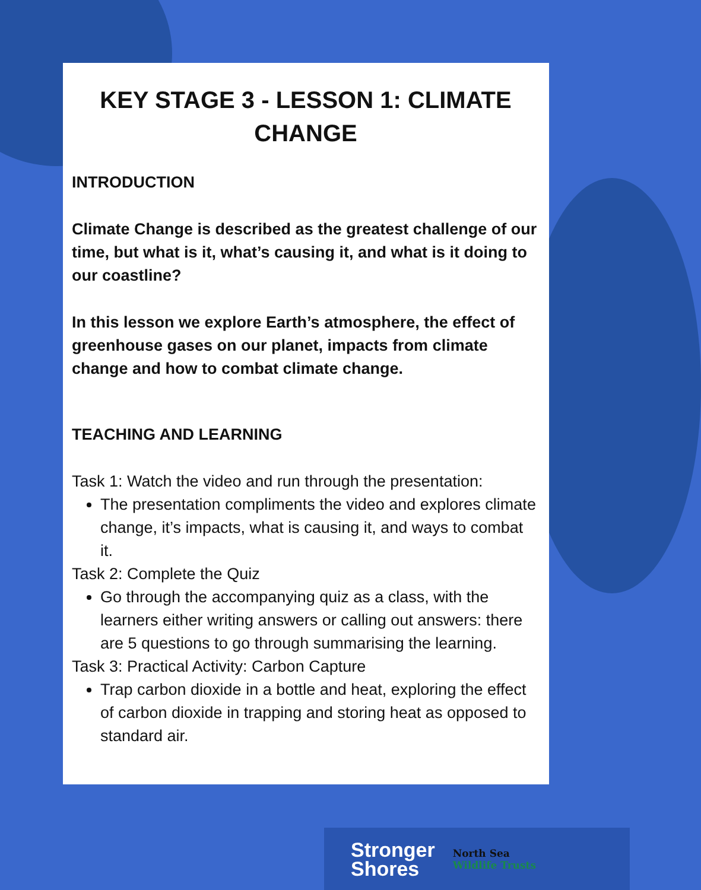KEY STAGE 3 - LESSON 1: CLIMATE CHANGE
INTRODUCTION
Climate Change is described as the greatest challenge of our time, but what is it, what’s causing it, and what is it doing to our coastline?
In this lesson we explore Earth’s atmosphere, the effect of greenhouse gases on our planet, impacts from climate change and how to combat climate change.
TEACHING AND LEARNING
Task 1: Watch the video and run through the presentation:
The presentation compliments the video and explores climate change, it’s impacts, what is causing it, and ways to combat it.
Task 2: Complete the Quiz
Go through the accompanying quiz as a class, with the learners either writing answers or calling out answers: there are 5 questions to go through summarising the learning.
Task 3: Practical Activity: Carbon Capture
Trap carbon dioxide in a bottle and heat, exploring the effect of carbon dioxide in trapping and storing heat as opposed to standard air.
Stronger
Shores
North Sea
Wildlife Trusts